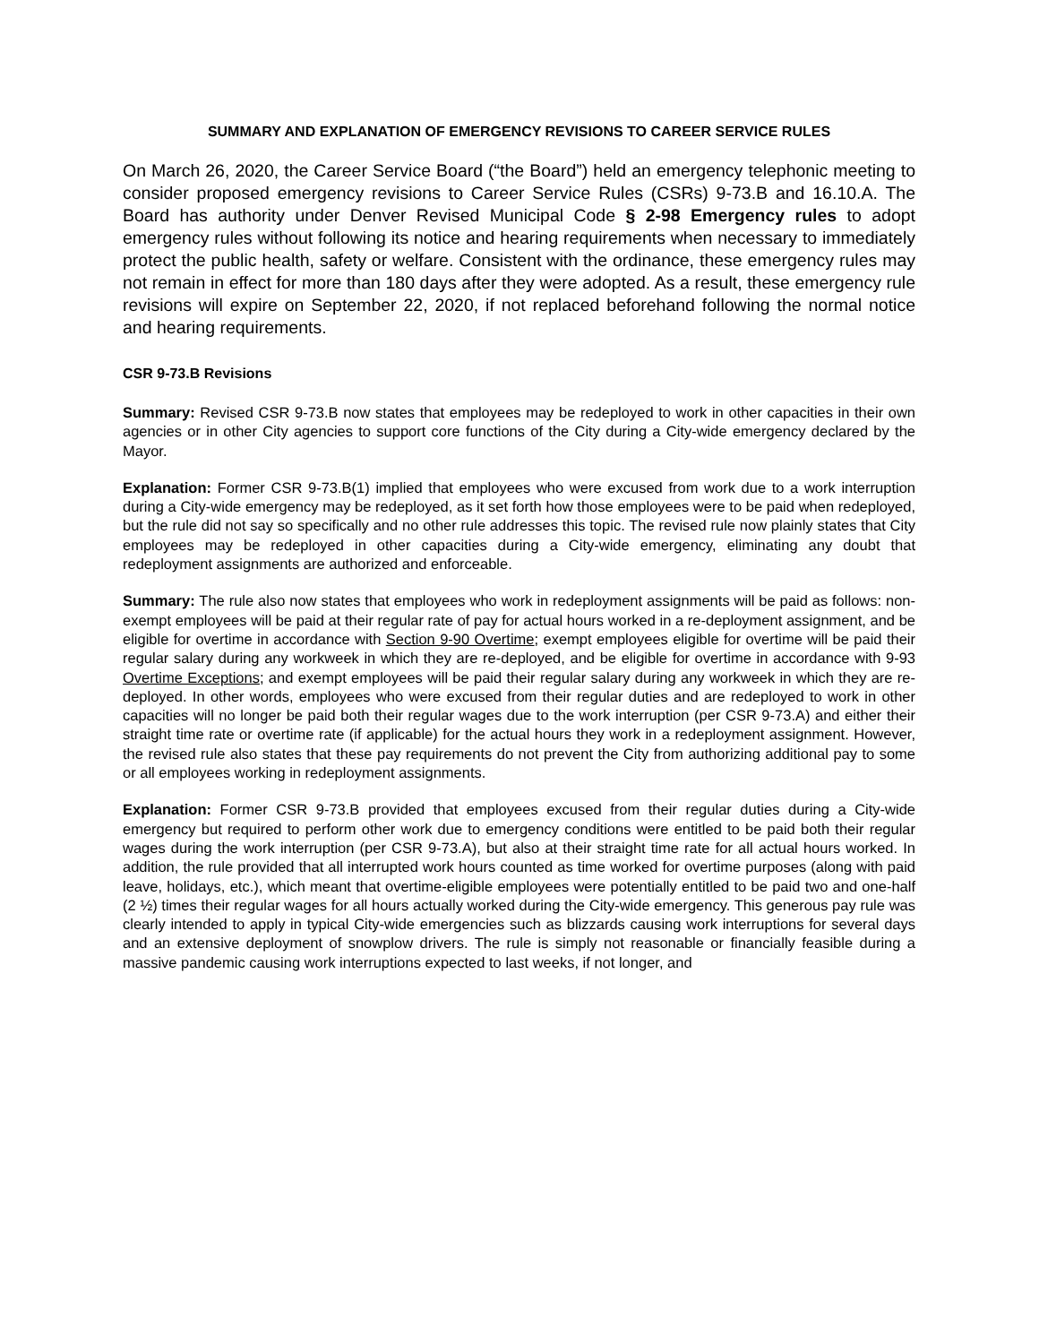SUMMARY AND EXPLANATION OF EMERGENCY REVISIONS TO CAREER SERVICE RULES
On March 26, 2020, the Career Service Board (“the Board”) held an emergency telephonic meeting to consider proposed emergency revisions to Career Service Rules (CSRs) 9-73.B and 16.10.A. The Board has authority under Denver Revised Municipal Code § 2-98 Emergency rules to adopt emergency rules without following its notice and hearing requirements when necessary to immediately protect the public health, safety or welfare. Consistent with the ordinance, these emergency rules may not remain in effect for more than 180 days after they were adopted. As a result, these emergency rule revisions will expire on September 22, 2020, if not replaced beforehand following the normal notice and hearing requirements.
CSR 9-73.B Revisions
Summary: Revised CSR 9-73.B now states that employees may be redeployed to work in other capacities in their own agencies or in other City agencies to support core functions of the City during a City-wide emergency declared by the Mayor.
Explanation: Former CSR 9-73.B(1) implied that employees who were excused from work due to a work interruption during a City-wide emergency may be redeployed, as it set forth how those employees were to be paid when redeployed, but the rule did not say so specifically and no other rule addresses this topic. The revised rule now plainly states that City employees may be redeployed in other capacities during a City-wide emergency, eliminating any doubt that redeployment assignments are authorized and enforceable.
Summary: The rule also now states that employees who work in redeployment assignments will be paid as follows: non-exempt employees will be paid at their regular rate of pay for actual hours worked in a re-deployment assignment, and be eligible for overtime in accordance with Section 9-90 Overtime; exempt employees eligible for overtime will be paid their regular salary during any workweek in which they are re-deployed, and be eligible for overtime in accordance with 9-93 Overtime Exceptions; and exempt employees will be paid their regular salary during any workweek in which they are re-deployed. In other words, employees who were excused from their regular duties and are redeployed to work in other capacities will no longer be paid both their regular wages due to the work interruption (per CSR 9-73.A) and either their straight time rate or overtime rate (if applicable) for the actual hours they work in a redeployment assignment. However, the revised rule also states that these pay requirements do not prevent the City from authorizing additional pay to some or all employees working in redeployment assignments.
Explanation: Former CSR 9-73.B provided that employees excused from their regular duties during a City-wide emergency but required to perform other work due to emergency conditions were entitled to be paid both their regular wages during the work interruption (per CSR 9-73.A), but also at their straight time rate for all actual hours worked. In addition, the rule provided that all interrupted work hours counted as time worked for overtime purposes (along with paid leave, holidays, etc.), which meant that overtime-eligible employees were potentially entitled to be paid two and one-half (2 ½) times their regular wages for all hours actually worked during the City-wide emergency. This generous pay rule was clearly intended to apply in typical City-wide emergencies such as blizzards causing work interruptions for several days and an extensive deployment of snowplow drivers. The rule is simply not reasonable or financially feasible during a massive pandemic causing work interruptions expected to last weeks, if not longer, and